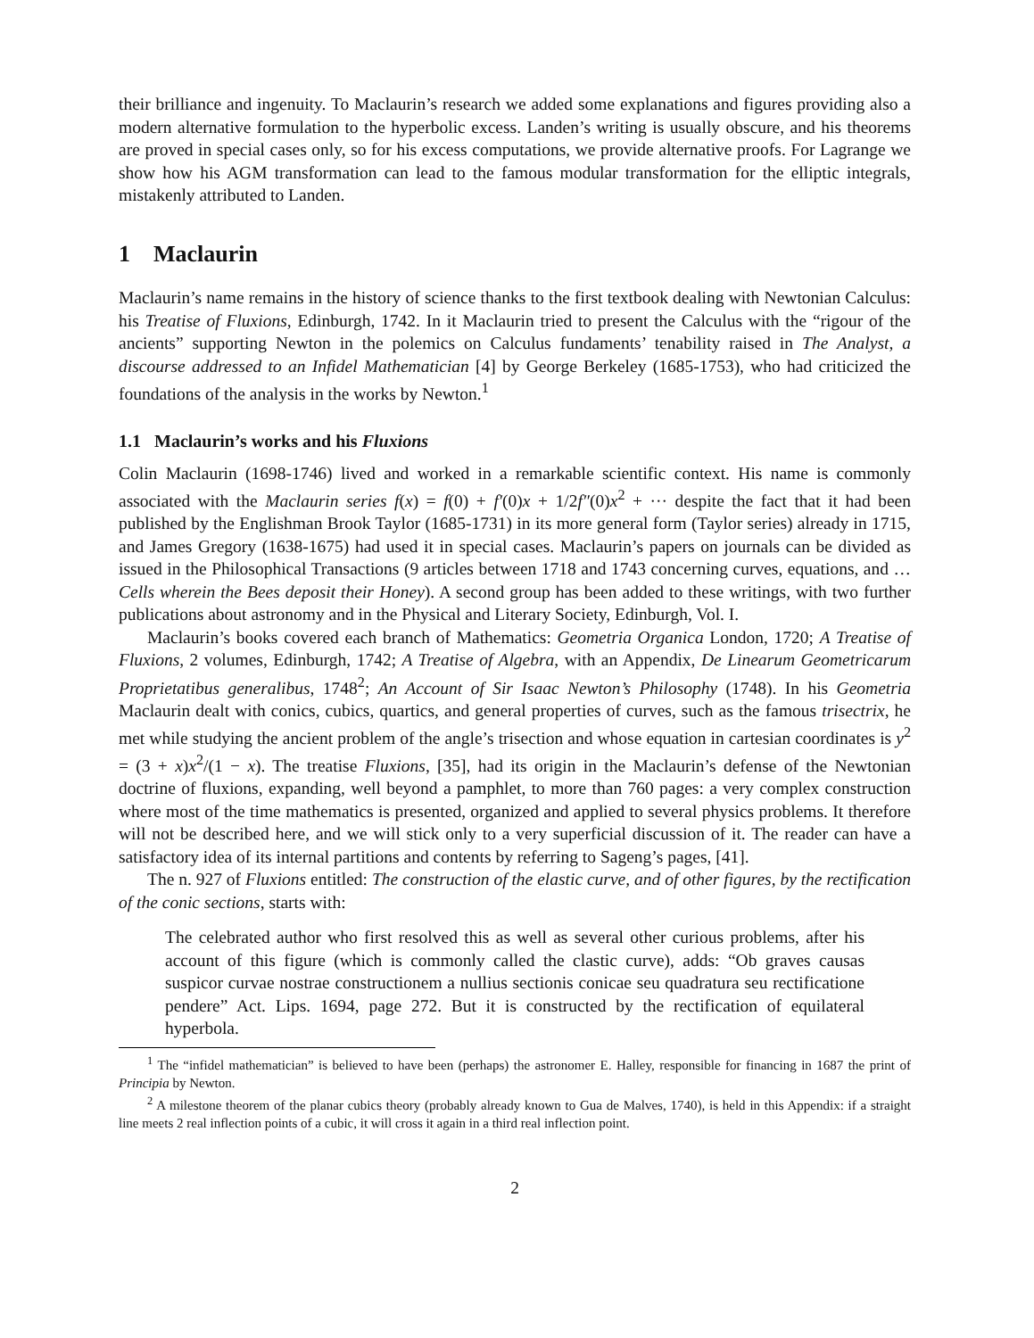their brilliance and ingenuity. To Maclaurin’s research we added some explanations and figures providing also a modern alternative formulation to the hyperbolic excess. Landen’s writing is usually obscure, and his theorems are proved in special cases only, so for his excess computations, we provide alternative proofs. For Lagrange we show how his AGM transformation can lead to the famous modular transformation for the elliptic integrals, mistakenly attributed to Landen.
1 Maclaurin
Maclaurin’s name remains in the history of science thanks to the first textbook dealing with Newtonian Calculus: his Treatise of Fluxions, Edinburgh, 1742. In it Maclaurin tried to present the Calculus with the “rigour of the ancients” supporting Newton in the polemics on Calculus fundaments’ tenability raised in The Analyst, a discourse addressed to an Infidel Mathematician [4] by George Berkeley (1685-1753), who had criticized the foundations of the analysis in the works by Newton.<sup>1</sup>
1.1 Maclaurin’s works and his Fluxions
Colin Maclaurin (1698-1746) lived and worked in a remarkable scientific context. His name is commonly associated with the Maclaurin series f(x) = f(0) + f′(0)x + 1/2f″(0)x<sup>2</sup> + ··· despite the fact that it had been published by the Englishman Brook Taylor (1685-1731) in its more general form (Taylor series) already in 1715, and James Gregory (1638-1675) had used it in special cases. Maclaurin’s papers on journals can be divided as issued in the Philosophical Transactions (9 articles between 1718 and 1743 concerning curves, equations, and … Cells wherein the Bees deposit their Honey). A second group has been added to these writings, with two further publications about astronomy and in the Physical and Literary Society, Edinburgh, Vol. I.
Maclaurin’s books covered each branch of Mathematics: Geometria Organica London, 1720; A Treatise of Fluxions, 2 volumes, Edinburgh, 1742; A Treatise of Algebra, with an Appendix, De Linearum Geometricarum Proprietatibus generalibus, 1748<sup>2</sup>; An Account of Sir Isaac Newton’s Philosophy (1748). In his Geometria Maclaurin dealt with conics, cubics, quartics, and general properties of curves, such as the famous trisectrix, he met while studying the ancient problem of the angle’s trisection and whose equation in cartesian coordinates is y<sup>2</sup> = (3 + x)x<sup>2</sup>/(1 − x). The treatise Fluxions, [35], had its origin in the Maclaurin’s defense of the Newtonian doctrine of fluxions, expanding, well beyond a pamphlet, to more than 760 pages: a very complex construction where most of the time mathematics is presented, organized and applied to several physics problems. It therefore will not be described here, and we will stick only to a very superficial discussion of it. The reader can have a satisfactory idea of its internal partitions and contents by referring to Sageng’s pages, [41].
The n. 927 of Fluxions entitled: The construction of the elastic curve, and of other figures, by the rectification of the conic sections, starts with:
The celebrated author who first resolved this as well as several other curious problems, after his account of this figure (which is commonly called the clastic curve), adds: “Ob graves causas suspicor curvae nostrae constructionem a nullius sectionis conicae seu quadratura seu rectificatione pendere” Act. Lips. 1694, page 272. But it is constructed by the rectification of equilateral hyperbola.
<sup>1</sup> The “infidel mathematician” is believed to have been (perhaps) the astronomer E. Halley, responsible for financing in 1687 the print of Principia by Newton.
<sup>2</sup> A milestone theorem of the planar cubics theory (probably already known to Gua de Malves, 1740), is held in this Appendix: if a straight line meets 2 real inflection points of a cubic, it will cross it again in a third real inflection point.
2